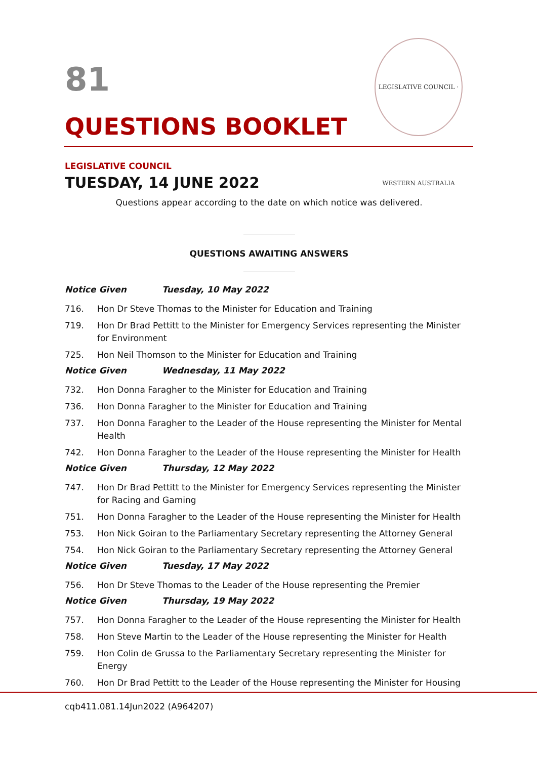LEGISLATIVE COUNCIL · WESTERN AUSTRALIA
81
QUESTIONS BOOKLET
LEGISLATIVE COUNCIL
TUESDAY, 14 JUNE 2022
Questions appear according to the date on which notice was delivered.
QUESTIONS AWAITING ANSWERS
Notice Given Tuesday, 10 May 2022
716. Hon Dr Steve Thomas to the Minister for Education and Training
719. Hon Dr Brad Pettitt to the Minister for Emergency Services representing the Minister for Environment
725. Hon Neil Thomson to the Minister for Education and Training
Notice Given Wednesday, 11 May 2022
732. Hon Donna Faragher to the Minister for Education and Training
736. Hon Donna Faragher to the Minister for Education and Training
737. Hon Donna Faragher to the Leader of the House representing the Minister for Mental Health
742. Hon Donna Faragher to the Leader of the House representing the Minister for Health
Notice Given Thursday, 12 May 2022
747. Hon Dr Brad Pettitt to the Minister for Emergency Services representing the Minister for Racing and Gaming
751. Hon Donna Faragher to the Leader of the House representing the Minister for Health
753. Hon Nick Goiran to the Parliamentary Secretary representing the Attorney General
754. Hon Nick Goiran to the Parliamentary Secretary representing the Attorney General
Notice Given Tuesday, 17 May 2022
756. Hon Dr Steve Thomas to the Leader of the House representing the Premier
Notice Given Thursday, 19 May 2022
757. Hon Donna Faragher to the Leader of the House representing the Minister for Health
758. Hon Steve Martin to the Leader of the House representing the Minister for Health
759. Hon Colin de Grussa to the Parliamentary Secretary representing the Minister for Energy
760. Hon Dr Brad Pettitt to the Leader of the House representing the Minister for Housing
cqb411.081.14Jun2022 (A964207)